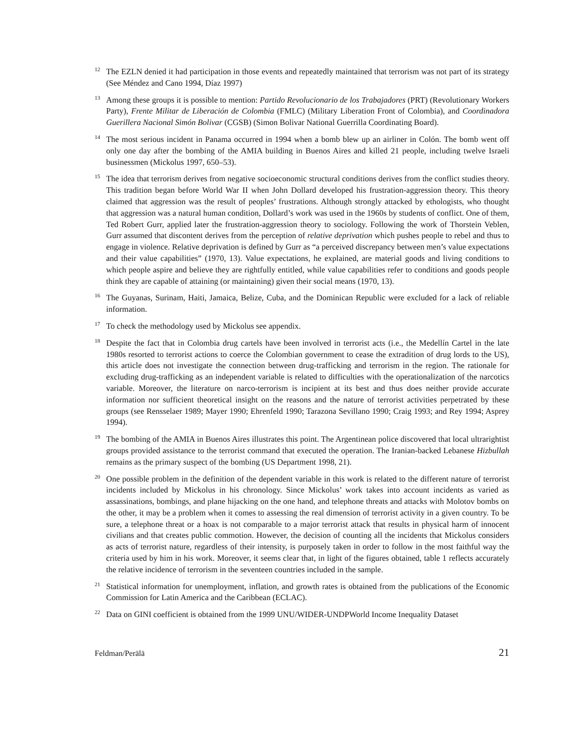<sup>12</sup> The EZLN denied it had participation in those events and repeatedly maintained that terrorism was not part of its strategy (See Méndez and Cano 1994, Díaz 1997)
<sup>13</sup> Among these groups it is possible to mention: Partido Revolucionario de los Trabajadores (PRT) (Revolutionary Workers Party), Frente Militar de Liberación de Colombia (FMLC) (Military Liberation Front of Colombia), and Coordinadora Guerillera Nacional Simón Bolivar (CGSB) (Simon Bolivar National Guerrilla Coordinating Board).
<sup>14</sup> The most serious incident in Panama occurred in 1994 when a bomb blew up an airliner in Colón. The bomb went off only one day after the bombing of the AMIA building in Buenos Aires and killed 21 people, including twelve Israeli businessmen (Mickolus 1997, 650–53).
<sup>15</sup> The idea that terrorism derives from negative socioeconomic structural conditions derives from the conflict studies theory. This tradition began before World War II when John Dollard developed his frustration-aggression theory. This theory claimed that aggression was the result of peoples’ frustrations. Although strongly attacked by ethologists, who thought that aggression was a natural human condition, Dollard’s work was used in the 1960s by students of conflict. One of them, Ted Robert Gurr, applied later the frustration-aggression theory to sociology. Following the work of Thorstein Veblen, Gurr assumed that discontent derives from the perception of relative deprivation which pushes people to rebel and thus to engage in violence. Relative deprivation is defined by Gurr as “a perceived discrepancy between men’s value expectations and their value capabilities” (1970, 13). Value expectations, he explained, are material goods and living conditions to which people aspire and believe they are rightfully entitled, while value capabilities refer to conditions and goods people think they are capable of attaining (or maintaining) given their social means (1970, 13).
<sup>16</sup> The Guyanas, Surinam, Haiti, Jamaica, Belize, Cuba, and the Dominican Republic were excluded for a lack of reliable information.
<sup>17</sup> To check the methodology used by Mickolus see appendix.
<sup>18</sup> Despite the fact that in Colombia drug cartels have been involved in terrorist acts (i.e., the Medellín Cartel in the late 1980s resorted to terrorist actions to coerce the Colombian government to cease the extradition of drug lords to the US), this article does not investigate the connection between drug-trafficking and terrorism in the region. The rationale for excluding drug-trafficking as an independent variable is related to difficulties with the operationalization of the narcotics variable. Moreover, the literature on narco-terrorism is incipient at its best and thus does neither provide accurate information nor sufficient theoretical insight on the reasons and the nature of terrorist activities perpetrated by these groups (see Rensselaer 1989; Mayer 1990; Ehrenfeld 1990; Tarazona Sevillano 1990; Craig 1993; and Rey 1994; Asprey 1994).
<sup>19</sup> The bombing of the AMIA in Buenos Aires illustrates this point. The Argentinean police discovered that local ultrarightist groups provided assistance to the terrorist command that executed the operation. The Iranian-backed Lebanese Hizbullah remains as the primary suspect of the bombing (US Department 1998, 21).
<sup>20</sup> One possible problem in the definition of the dependent variable in this work is related to the different nature of terrorist incidents included by Mickolus in his chronology. Since Mickolus’ work takes into account incidents as varied as assassinations, bombings, and plane hijacking on the one hand, and telephone threats and attacks with Molotov bombs on the other, it may be a problem when it comes to assessing the real dimension of terrorist activity in a given country. To be sure, a telephone threat or a hoax is not comparable to a major terrorist attack that results in physical harm of innocent civilians and that creates public commotion. However, the decision of counting all the incidents that Mickolus considers as acts of terrorist nature, regardless of their intensity, is purposely taken in order to follow in the most faithful way the criteria used by him in his work. Moreover, it seems clear that, in light of the figures obtained, table 1 reflects accurately the relative incidence of terrorism in the seventeen countries included in the sample.
<sup>21</sup> Statistical information for unemployment, inflation, and growth rates is obtained from the publications of the Economic Commission for Latin America and the Caribbean (ECLAC).
<sup>22</sup> Data on GINI coefficient is obtained from the 1999 UNU/WIDER-UNDPWorld Income Inequality Dataset
Feldman/Perälä 21